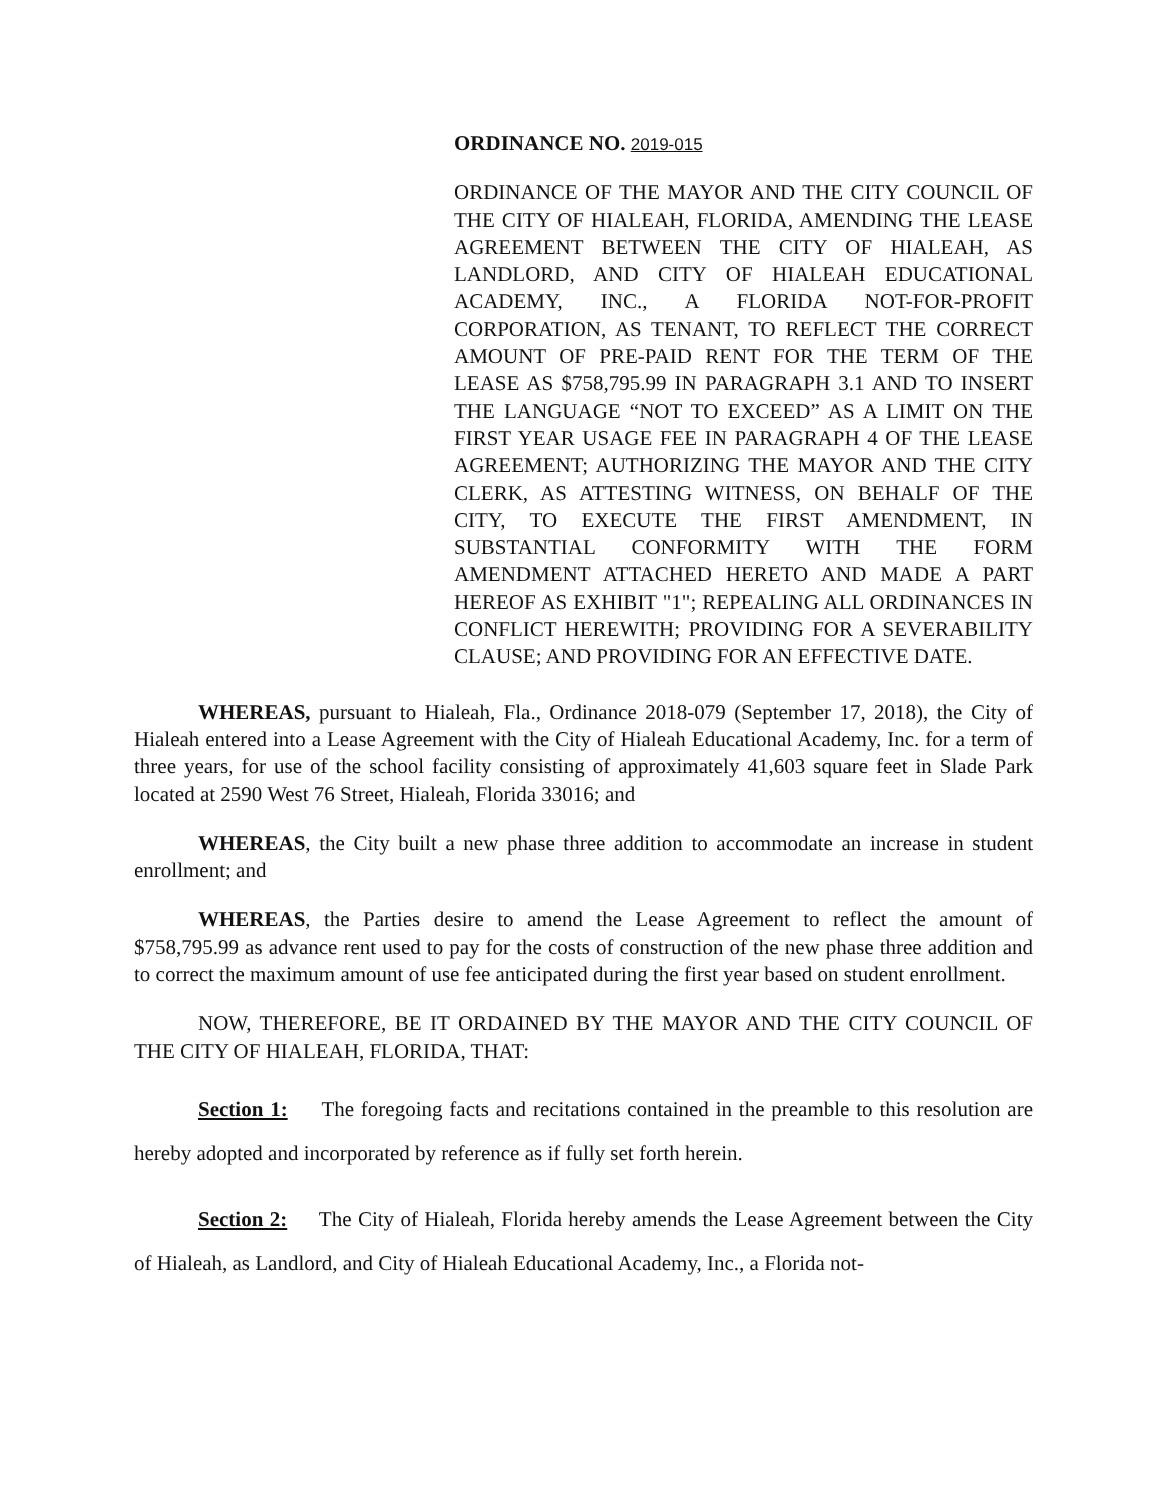ORDINANCE NO. 2019-015
ORDINANCE OF THE MAYOR AND THE CITY COUNCIL OF THE CITY OF HIALEAH, FLORIDA, AMENDING THE LEASE AGREEMENT BETWEEN THE CITY OF HIALEAH, AS LANDLORD, AND CITY OF HIALEAH EDUCATIONAL ACADEMY, INC., A FLORIDA NOT-FOR-PROFIT CORPORATION, AS TENANT, TO REFLECT THE CORRECT AMOUNT OF PRE-PAID RENT FOR THE TERM OF THE LEASE AS $758,795.99 IN PARAGRAPH 3.1 AND TO INSERT THE LANGUAGE “NOT TO EXCEED” AS A LIMIT ON THE FIRST YEAR USAGE FEE IN PARAGRAPH 4 OF THE LEASE AGREEMENT; AUTHORIZING THE MAYOR AND THE CITY CLERK, AS ATTESTING WITNESS, ON BEHALF OF THE CITY, TO EXECUTE THE FIRST AMENDMENT, IN SUBSTANTIAL CONFORMITY WITH THE FORM AMENDMENT ATTACHED HERETO AND MADE A PART HEREOF AS EXHIBIT "1"; REPEALING ALL ORDINANCES IN CONFLICT HEREWITH; PROVIDING FOR A SEVERABILITY CLAUSE; AND PROVIDING FOR AN EFFECTIVE DATE.
WHEREAS, pursuant to Hialeah, Fla., Ordinance 2018-079 (September 17, 2018), the City of Hialeah entered into a Lease Agreement with the City of Hialeah Educational Academy, Inc. for a term of three years, for use of the school facility consisting of approximately 41,603 square feet in Slade Park located at 2590 West 76 Street, Hialeah, Florida 33016; and
WHEREAS, the City built a new phase three addition to accommodate an increase in student enrollment; and
WHEREAS, the Parties desire to amend the Lease Agreement to reflect the amount of $758,795.99 as advance rent used to pay for the costs of construction of the new phase three addition and to correct the maximum amount of use fee anticipated during the first year based on student enrollment.
NOW, THEREFORE, BE IT ORDAINED BY THE MAYOR AND THE CITY COUNCIL OF THE CITY OF HIALEAH, FLORIDA, THAT:
Section 1: The foregoing facts and recitations contained in the preamble to this resolution are hereby adopted and incorporated by reference as if fully set forth herein.
Section 2: The City of Hialeah, Florida hereby amends the Lease Agreement between the City of Hialeah, as Landlord, and City of Hialeah Educational Academy, Inc., a Florida not-